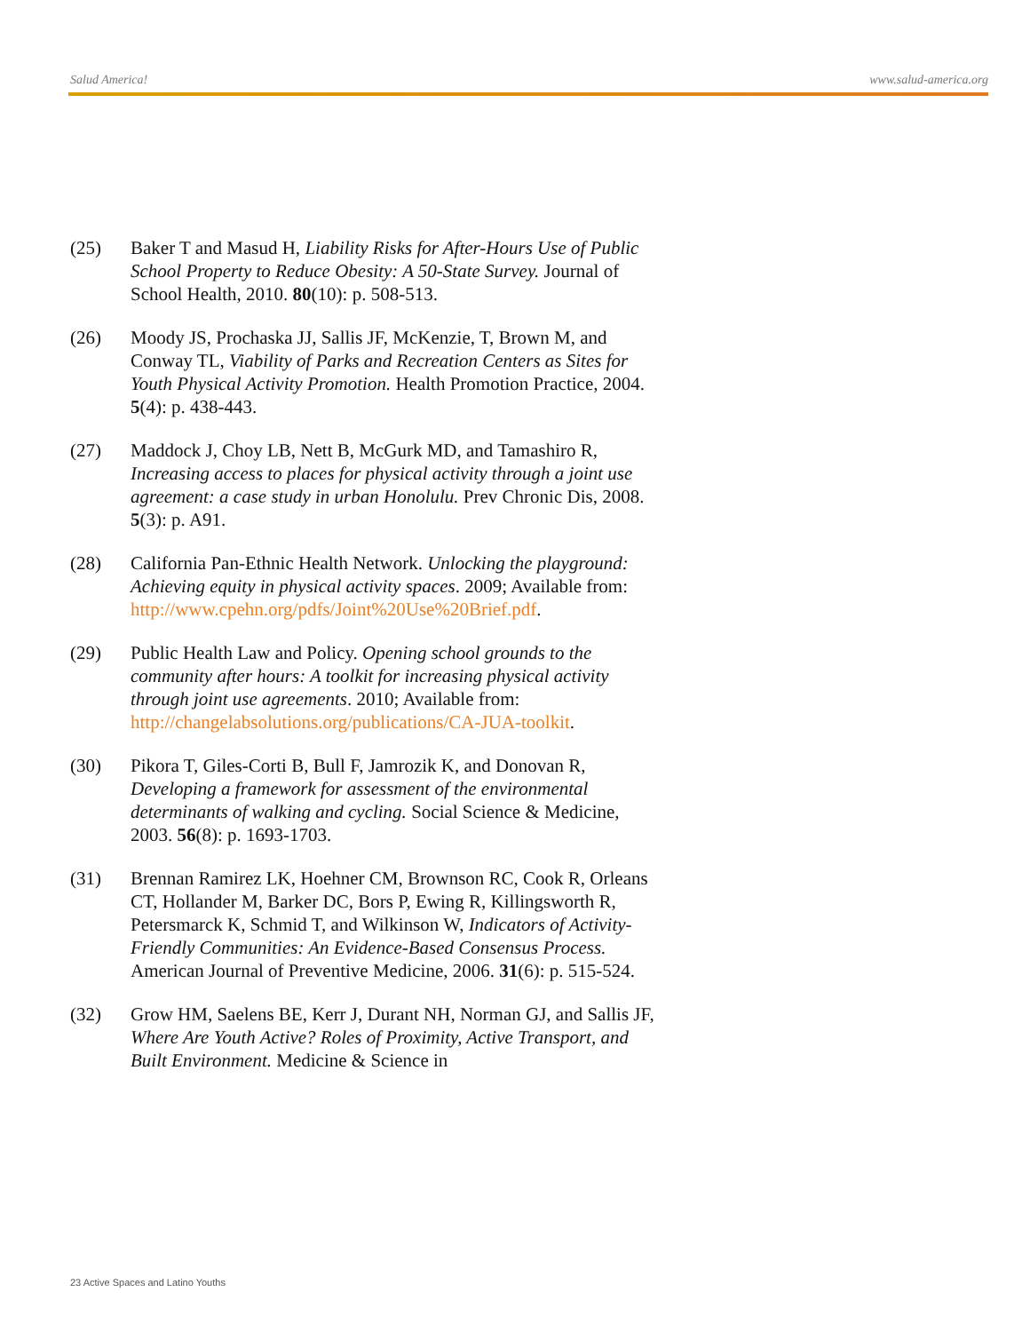Salud America! www.salud-america.org
(25) Baker T and Masud H, Liability Risks for After-Hours Use of Public School Property to Reduce Obesity: A 50-State Survey. Journal of School Health, 2010. 80(10): p. 508-513.
(26) Moody JS, Prochaska JJ, Sallis JF, McKenzie, T, Brown M, and Conway TL, Viability of Parks and Recreation Centers as Sites for Youth Physical Activity Promotion. Health Promotion Practice, 2004. 5(4): p. 438-443.
(27) Maddock J, Choy LB, Nett B, McGurk MD, and Tamashiro R, Increasing access to places for physical activity through a joint use agreement: a case study in urban Honolulu. Prev Chronic Dis, 2008. 5(3): p. A91.
(28) California Pan-Ethnic Health Network. Unlocking the playground: Achieving equity in physical activity spaces. 2009; Available from:
http://www.cpehn.org/pdfs/Joint%20Use%20Brief.pdf.
(29) Public Health Law and Policy. Opening school grounds to the community after hours: A toolkit for increasing physical activity through joint use agreements. 2010; Available from: http://changelabsolutions.org/publications/CA-JUA-toolkit.
(30) Pikora T, Giles-Corti B, Bull F, Jamrozik K, and Donovan R, Developing a framework for assessment of the environmental determinants of walking and cycling. Social Science & Medicine, 2003. 56(8): p. 1693-1703.
(31) Brennan Ramirez LK, Hoehner CM, Brownson RC, Cook R, Orleans CT, Hollander M, Barker DC, Bors P, Ewing R, Killingsworth R, Petersmarck K, Schmid T, and Wilkinson W, Indicators of Activity-Friendly Communities: An Evidence-Based Consensus Process. American Journal of Preventive Medicine, 2006. 31(6): p. 515-524.
(32) Grow HM, Saelens BE, Kerr J, Durant NH, Norman GJ, and Sallis JF, Where Are Youth Active? Roles of Proximity, Active Transport, and Built Environment. Medicine & Science in
23 Active Spaces and Latino Youths